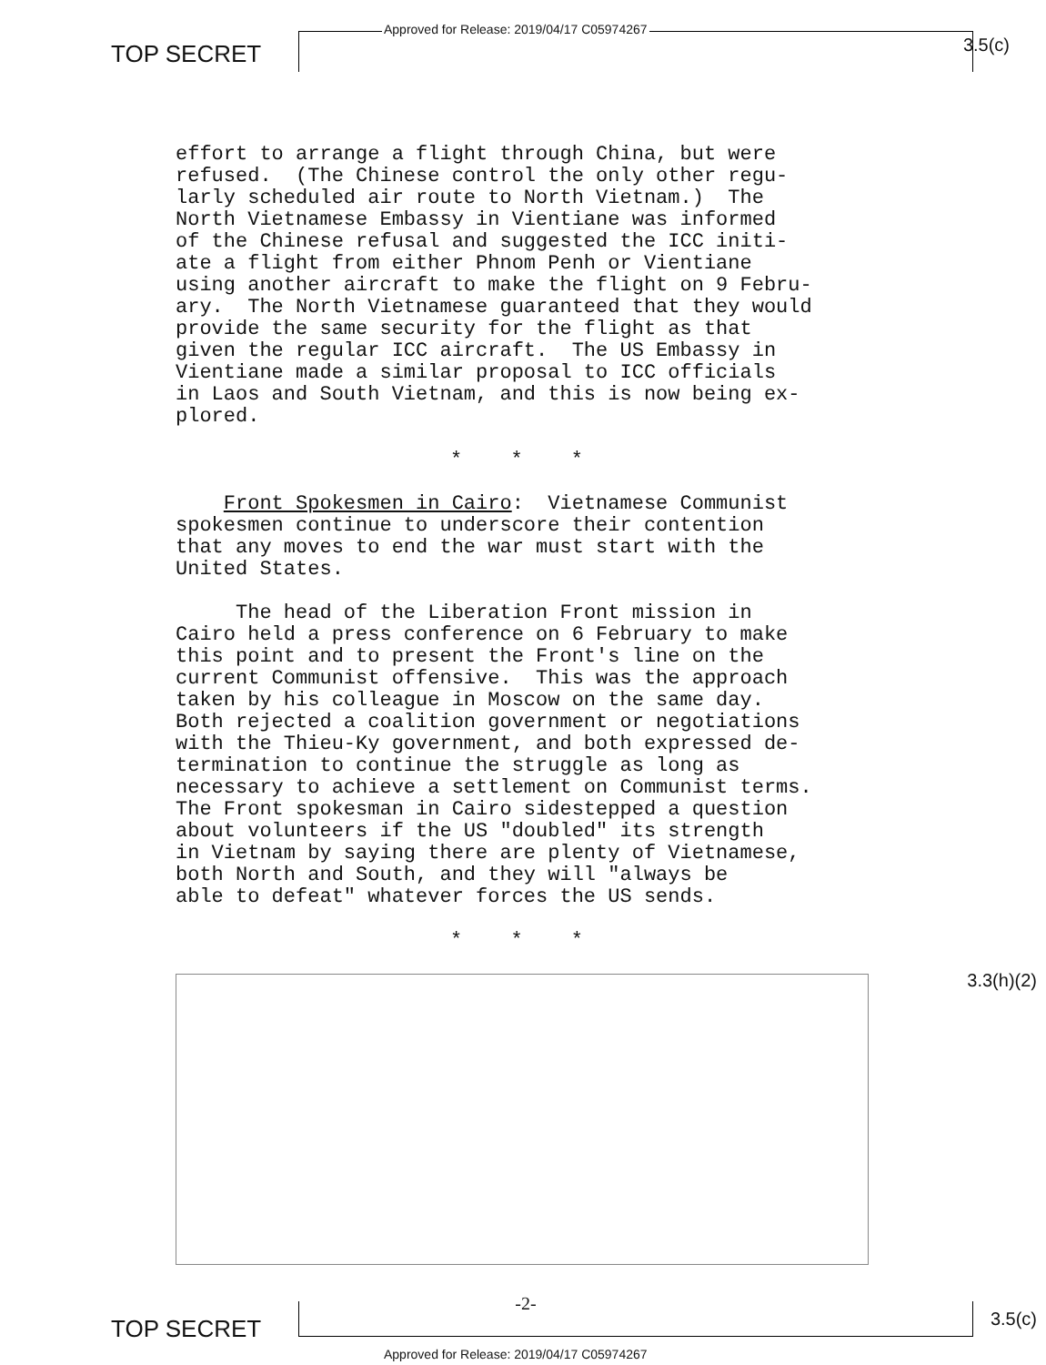Approved for Release: 2019/04/17 C05974267
TOP SECRET 3.5(c)
effort to arrange a flight through China, but were refused. (The Chinese control the only other regu- larly scheduled air route to North Vietnam.) The North Vietnamese Embassy in Vientiane was informed of the Chinese refusal and suggested the ICC initi- ate a flight from either Phnom Penh or Vientiane using another aircraft to make the flight on 9 Febru- ary. The North Vietnamese guaranteed that they would provide the same security for the flight as that given the regular ICC aircraft. The US Embassy in Vientiane made a similar proposal to ICC officials in Laos and South Vietnam, and this is now being ex- plored.
* * *
Front Spokesmen in Cairo: Vietnamese Communist spokesmen continue to underscore their contention that any moves to end the war must start with the United States.
The head of the Liberation Front mission in Cairo held a press conference on 6 February to make this point and to present the Front's line on the current Communist offensive. This was the approach taken by his colleague in Moscow on the same day. Both rejected a coalition government or negotiations with the Thieu-Ky government, and both expressed de- termination to continue the struggle as long as necessary to achieve a settlement on Communist terms. The Front spokesman in Cairo sidestepped a question about volunteers if the US "doubled" its strength in Vietnam by saying there are plenty of Vietnamese, both North and South, and they will "always be able to defeat" whatever forces the US sends.
* * *
-2-
3.3(h)(2)
TOP SECRET 3.5(c)
Approved for Release: 2019/04/17 C05974267